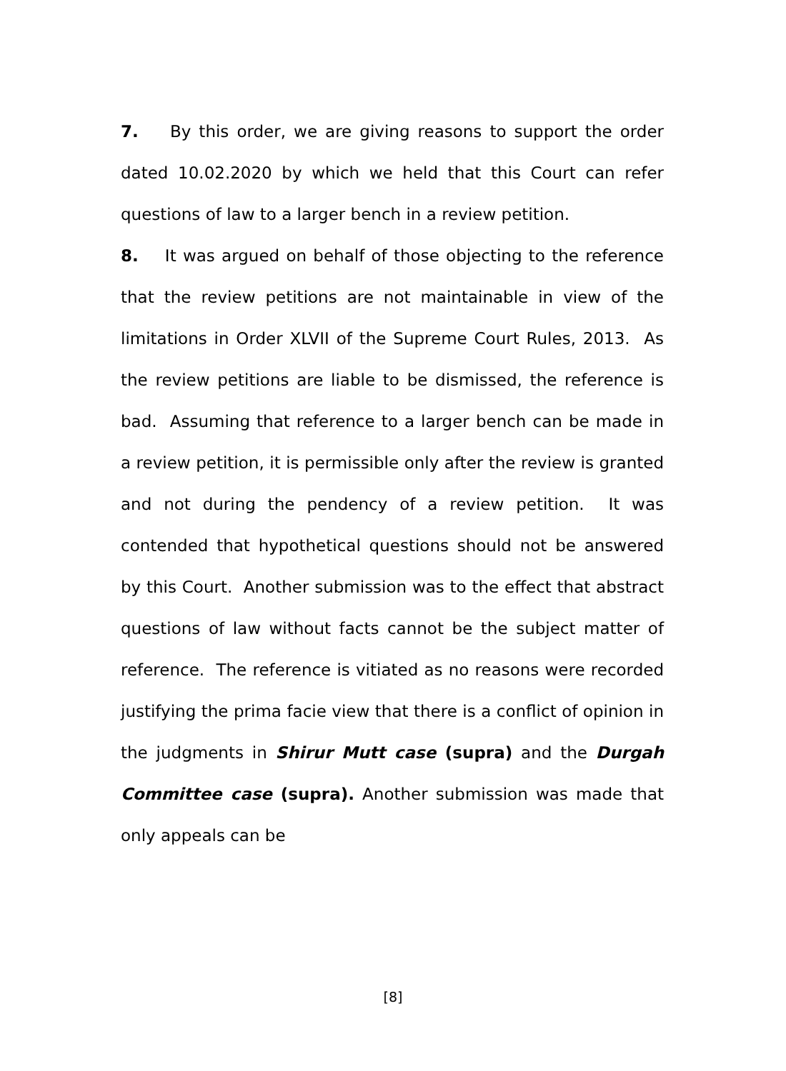7. By this order, we are giving reasons to support the order dated 10.02.2020 by which we held that this Court can refer questions of law to a larger bench in a review petition.
8. It was argued on behalf of those objecting to the reference that the review petitions are not maintainable in view of the limitations in Order XLVII of the Supreme Court Rules, 2013. As the review petitions are liable to be dismissed, the reference is bad. Assuming that reference to a larger bench can be made in a review petition, it is permissible only after the review is granted and not during the pendency of a review petition. It was contended that hypothetical questions should not be answered by this Court. Another submission was to the effect that abstract questions of law without facts cannot be the subject matter of reference. The reference is vitiated as no reasons were recorded justifying the prima facie view that there is a conflict of opinion in the judgments in Shirur Mutt case (supra) and the Durgah Committee case (supra). Another submission was made that only appeals can be
[8]